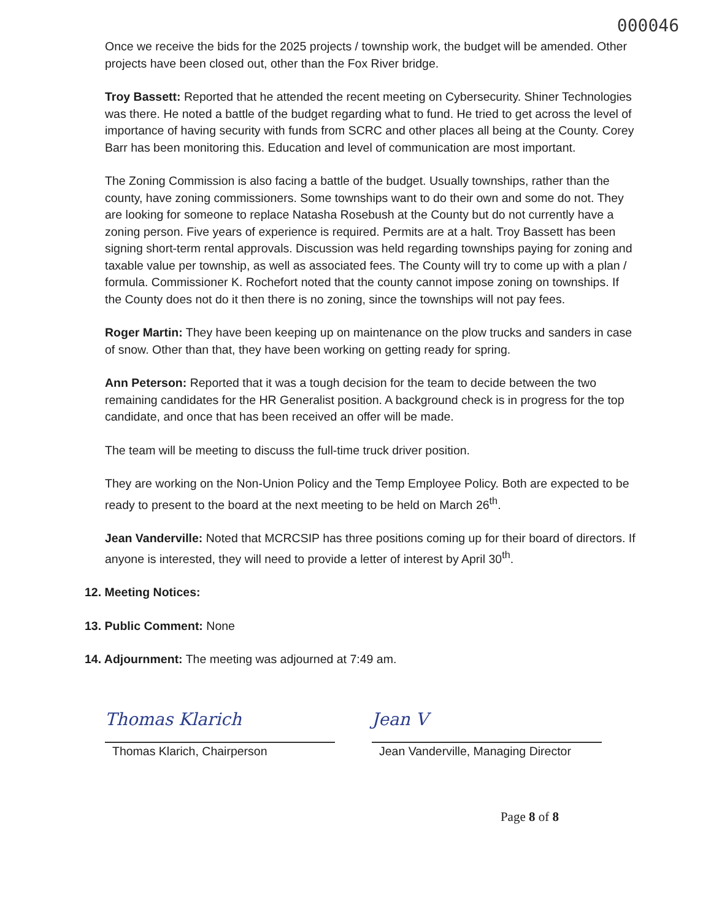000046
Once we receive the bids for the 2025 projects / township work, the budget will be amended. Other projects have been closed out, other than the Fox River bridge.
Troy Bassett: Reported that he attended the recent meeting on Cybersecurity. Shiner Technologies was there. He noted a battle of the budget regarding what to fund. He tried to get across the level of importance of having security with funds from SCRC and other places all being at the County. Corey Barr has been monitoring this. Education and level of communication are most important.
The Zoning Commission is also facing a battle of the budget. Usually townships, rather than the county, have zoning commissioners. Some townships want to do their own and some do not. They are looking for someone to replace Natasha Rosebush at the County but do not currently have a zoning person. Five years of experience is required. Permits are at a halt. Troy Bassett has been signing short-term rental approvals. Discussion was held regarding townships paying for zoning and taxable value per township, as well as associated fees. The County will try to come up with a plan / formula. Commissioner K. Rochefort noted that the county cannot impose zoning on townships. If the County does not do it then there is no zoning, since the townships will not pay fees.
Roger Martin: They have been keeping up on maintenance on the plow trucks and sanders in case of snow. Other than that, they have been working on getting ready for spring.
Ann Peterson: Reported that it was a tough decision for the team to decide between the two remaining candidates for the HR Generalist position. A background check is in progress for the top candidate, and once that has been received an offer will be made.
The team will be meeting to discuss the full-time truck driver position.
They are working on the Non-Union Policy and the Temp Employee Policy. Both are expected to be ready to present to the board at the next meeting to be held on March 26<sup>th</sup>.
Jean Vanderville: Noted that MCRCSIP has three positions coming up for their board of directors. If anyone is interested, they will need to provide a letter of interest by April 30<sup>th</sup>.
12. Meeting Notices:
13. Public Comment: None
14. Adjournment: The meeting was adjourned at 7:49 am.
Thomas Klarich
Thomas Klarich, Chairperson
Jean V
Jean Vanderville, Managing Director
Page 8 of 8